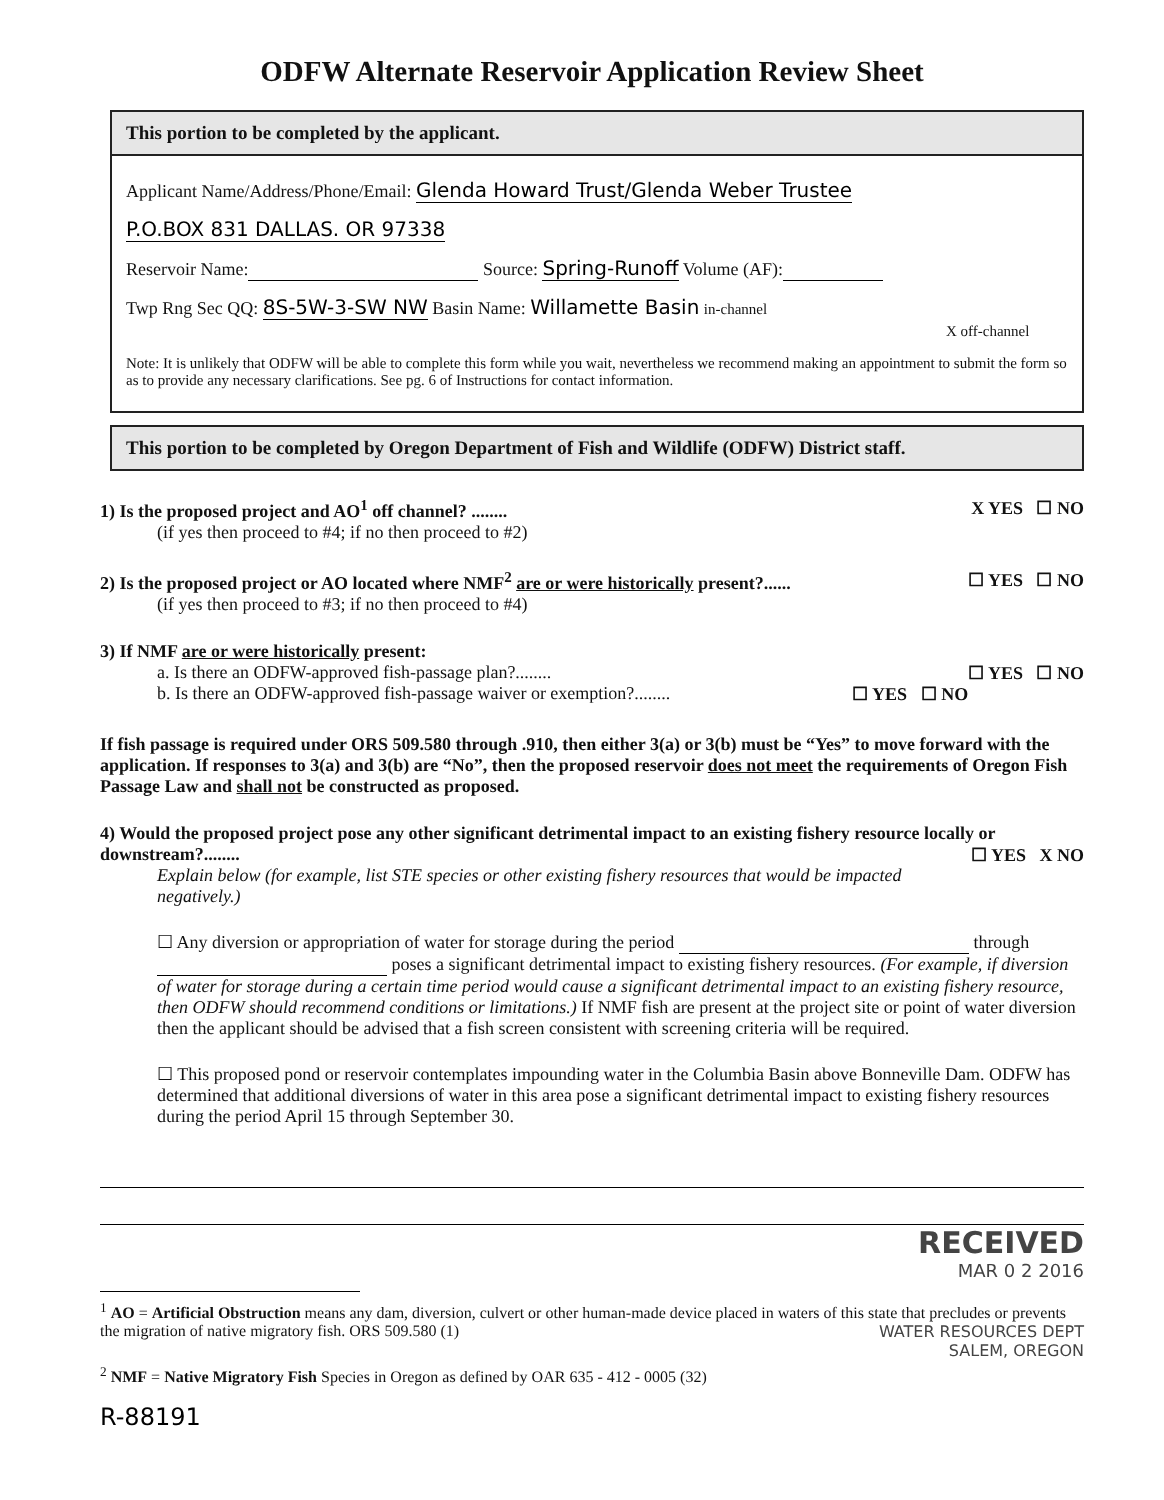ODFW Alternate Reservoir Application Review Sheet
This portion to be completed by the applicant.
Applicant Name/Address/Phone/Email: Glenda Howard Trust/Glenda Weber Trustee
P.O.BOX 831 DALLAS. OR 97338
Reservoir Name: Source: Spring-Runoff Volume (AF):
Twp Rng Sec QQ: 8S-5W-3-SW NW Basin Name: Willamette Basin in-channel
X off-channel
Note: It is unlikely that ODFW will be able to complete this form while you wait, nevertheless we recommend making an appointment to submit the form so as to provide any necessary clarifications. See pg. 6 of Instructions for contact information.
This portion to be completed by Oregon Department of Fish and Wildlife (ODFW) District staff.
1) Is the proposed project and AO<sup>1</sup> off channel? ........ X YES ☐ NO
(if yes then proceed to #4; if no then proceed to #2)
2) Is the proposed project or AO located where NMF<sup>2</sup> are or were historically present?...... ☐ YES ☐ NO
(if yes then proceed to #3; if no then proceed to #4)
3) If NMF are or were historically present:
a. Is there an ODFW-approved fish-passage plan?........ ☐ YES ☐ NO
b. Is there an ODFW-approved fish-passage waiver or exemption?........ ☐ YES ☐ NO
If fish passage is required under ORS 509.580 through .910, then either 3(a) or 3(b) must be “Yes” to move forward with the application. If responses to 3(a) and 3(b) are “No”, then the proposed reservoir does not meet the requirements of Oregon Fish Passage Law and shall not be constructed as proposed.
4) Would the proposed project pose any other significant detrimental impact to an existing fishery resource locally or downstream?........ ☐ YES X NO
Explain below (for example, list STE species or other existing fishery resources that would be impacted negatively.)
☐ Any diversion or appropriation of water for storage during the period through poses a significant detrimental impact to existing fishery resources. (For example, if diversion of water for storage during a certain time period would cause a significant detrimental impact to an existing fishery resource, then ODFW should recommend conditions or limitations.) If NMF fish are present at the project site or point of water diversion then the applicant should be advised that a fish screen consistent with screening criteria will be required.
☐ This proposed pond or reservoir contemplates impounding water in the Columbia Basin above Bonneville Dam. ODFW has determined that additional diversions of water in this area pose a significant detrimental impact to existing fishery resources during the period April 15 through September 30.
RECEIVED
MAR 0 2 2016
<sup>1</sup> AO = Artificial Obstruction means any dam, diversion, culvert or other human-made device placed in waters of this state that precludes or prevents the migration of native migratory fish. ORS 509.580 (1) WATER RESOURCES DEPT
SALEM, OREGON
<sup>2</sup> NMF = Native Migratory Fish Species in Oregon as defined by OAR 635 - 412 - 0005 (32)
R-88191